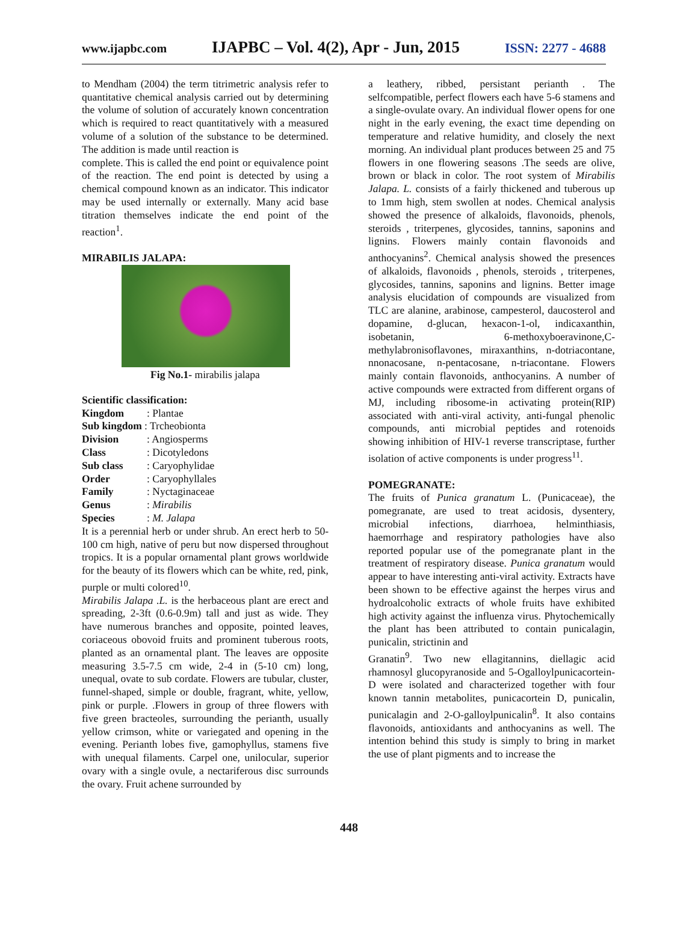www.ijapbc.com IJAPBC – Vol. 4(2), Apr - Jun, 2015 ISSN: 2277 - 4688
to Mendham (2004) the term titrimetric analysis refer to quantitative chemical analysis carried out by determining the volume of solution of accurately known concentration which is required to react quantitatively with a measured volume of a solution of the substance to be determined. The addition is made until reaction is
complete. This is called the end point or equivalence point of the reaction. The end point is detected by using a chemical compound known as an indicator. This indicator may be used internally or externally. Many acid base titration themselves indicate the end point of the reaction<sup>1</sup>.
MIRABILIS JALAPA:
Fig No.1- mirabilis jalapa
Scientific classification:
| Kingdom | : Plantae |
| Sub kingdom : Trcheobionta | |
| Division | : Angiosperms |
| Class | : Dicotyledons |
| Sub class | : Caryophylidae |
| Order | : Caryophyllales |
| Family | : Nyctaginaceae |
| Genus | : Mirabilis |
| Species | : M. Jalapa |
It is a perennial herb or under shrub. An erect herb to 50-100 cm high, native of peru but now dispersed throughout tropics. It is a popular ornamental plant grows worldwide for the beauty of its flowers which can be white, red, pink, purple or multi colored<sup>10</sup>.
Mirabilis Jalapa .L. is the herbaceous plant are erect and spreading, 2-3ft (0.6-0.9m) tall and just as wide. They have numerous branches and opposite, pointed leaves, coriaceous obovoid fruits and prominent tuberous roots, planted as an ornamental plant. The leaves are opposite measuring 3.5-7.5 cm wide, 2-4 in (5-10 cm) long, unequal, ovate to sub cordate. Flowers are tubular, cluster, funnel-shaped, simple or double, fragrant, white, yellow, pink or purple. .Flowers in group of three flowers with five green bracteoles, surrounding the perianth, usually yellow crimson, white or variegated and opening in the evening. Perianth lobes five, gamophyllus, stamens five with unequal filaments. Carpel one, unilocular, superior ovary with a single ovule, a nectariferous disc surrounds the ovary. Fruit achene surrounded by
a leathery, ribbed, persistant perianth . The selfcompatible, perfect flowers each have 5-6 stamens and a single-ovulate ovary. An individual flower opens for one night in the early evening, the exact time depending on temperature and relative humidity, and closely the next morning. An individual plant produces between 25 and 75 flowers in one flowering seasons .The seeds are olive, brown or black in color. The root system of Mirabilis Jalapa. L. consists of a fairly thickened and tuberous up to 1mm high, stem swollen at nodes. Chemical analysis showed the presence of alkaloids, flavonoids, phenols, steroids , triterpenes, glycosides, tannins, saponins and lignins. Flowers mainly contain flavonoids and anthocyanins<sup>2</sup>. Chemical analysis showed the presences of alkaloids, flavonoids , phenols, steroids , triterpenes, glycosides, tannins, saponins and lignins. Better image analysis elucidation of compounds are visualized from TLC are alanine, arabinose, campesterol, daucosterol and dopamine, d-glucan, hexacon-1-ol, indicaxanthin, isobetanin, 6-methoxyboeravinone,C-methylabronisoflavones, miraxanthins, n-dotriacontane, nnonacosane, n-pentacosane, n-triacontane. Flowers mainly contain flavonoids, anthocyanins. A number of active compounds were extracted from different organs of MJ, including ribosome-in activating protein(RIP) associated with anti-viral activity, anti-fungal phenolic compounds, anti microbial peptides and rotenoids showing inhibition of HIV-1 reverse transcriptase, further isolation of active components is under progress<sup>11</sup>.
POMEGRANATE:
The fruits of Punica granatum L. (Punicaceae), the pomegranate, are used to treat acidosis, dysentery, microbial infections, diarrhoea, helminthiasis, haemorrhage and respiratory pathologies have also reported popular use of the pomegranate plant in the treatment of respiratory disease. Punica granatum would appear to have interesting anti-viral activity. Extracts have been shown to be effective against the herpes virus and hydroalcoholic extracts of whole fruits have exhibited high activity against the influenza virus. Phytochemically the plant has been attributed to contain punicalagin, punicalin, strictinin and
Granatin<sup>9</sup>. Two new ellagitannins, diellagic acid rhamnosyl glucopyranoside and 5-Ogalloylpunicacortein-D were isolated and characterized together with four known tannin metabolites, punicacortein D, punicalin, punicalagin and 2-O-galloylpunicalin<sup>8</sup>. It also contains flavonoids, antioxidants and anthocyanins as well. The intention behind this study is simply to bring in market the use of plant pigments and to increase the
448